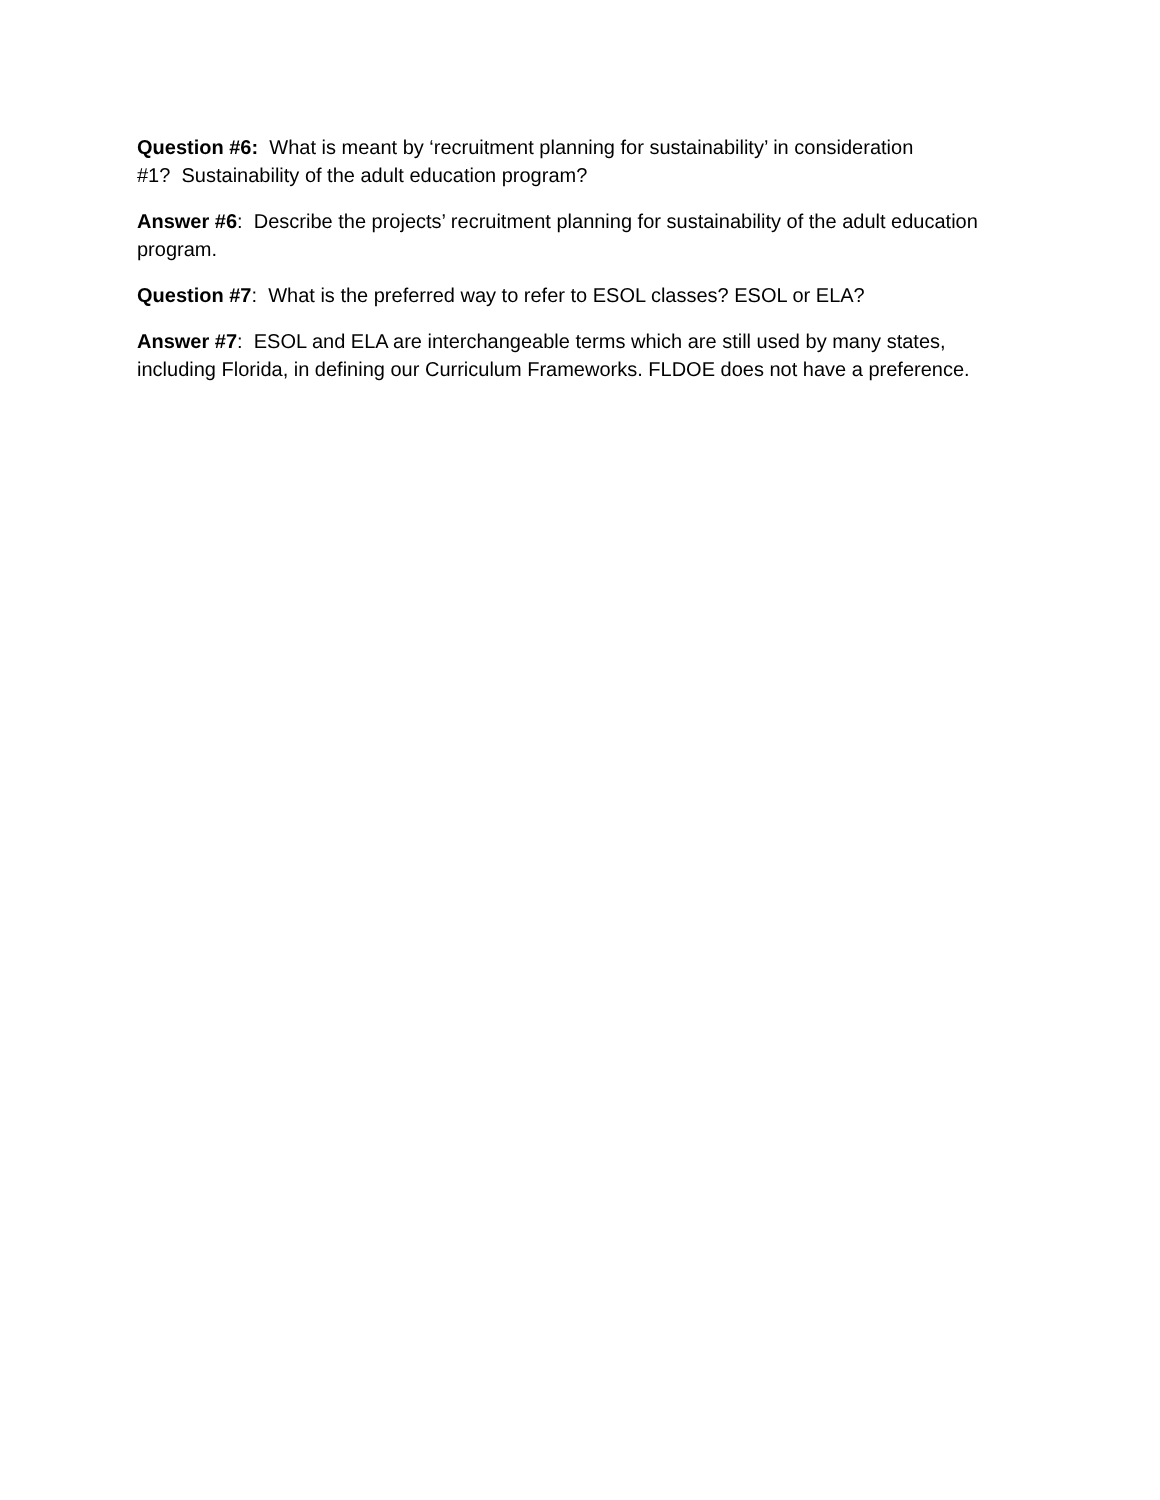Question #6: What is meant by ‘recruitment planning for sustainability’ in consideration
#1? Sustainability of the adult education program?
Answer #6: Describe the projects’ recruitment planning for sustainability of the adult education program.
Question #7: What is the preferred way to refer to ESOL classes? ESOL or ELA?
Answer #7: ESOL and ELA are interchangeable terms which are still used by many states, including Florida, in defining our Curriculum Frameworks. FLDOE does not have a preference.